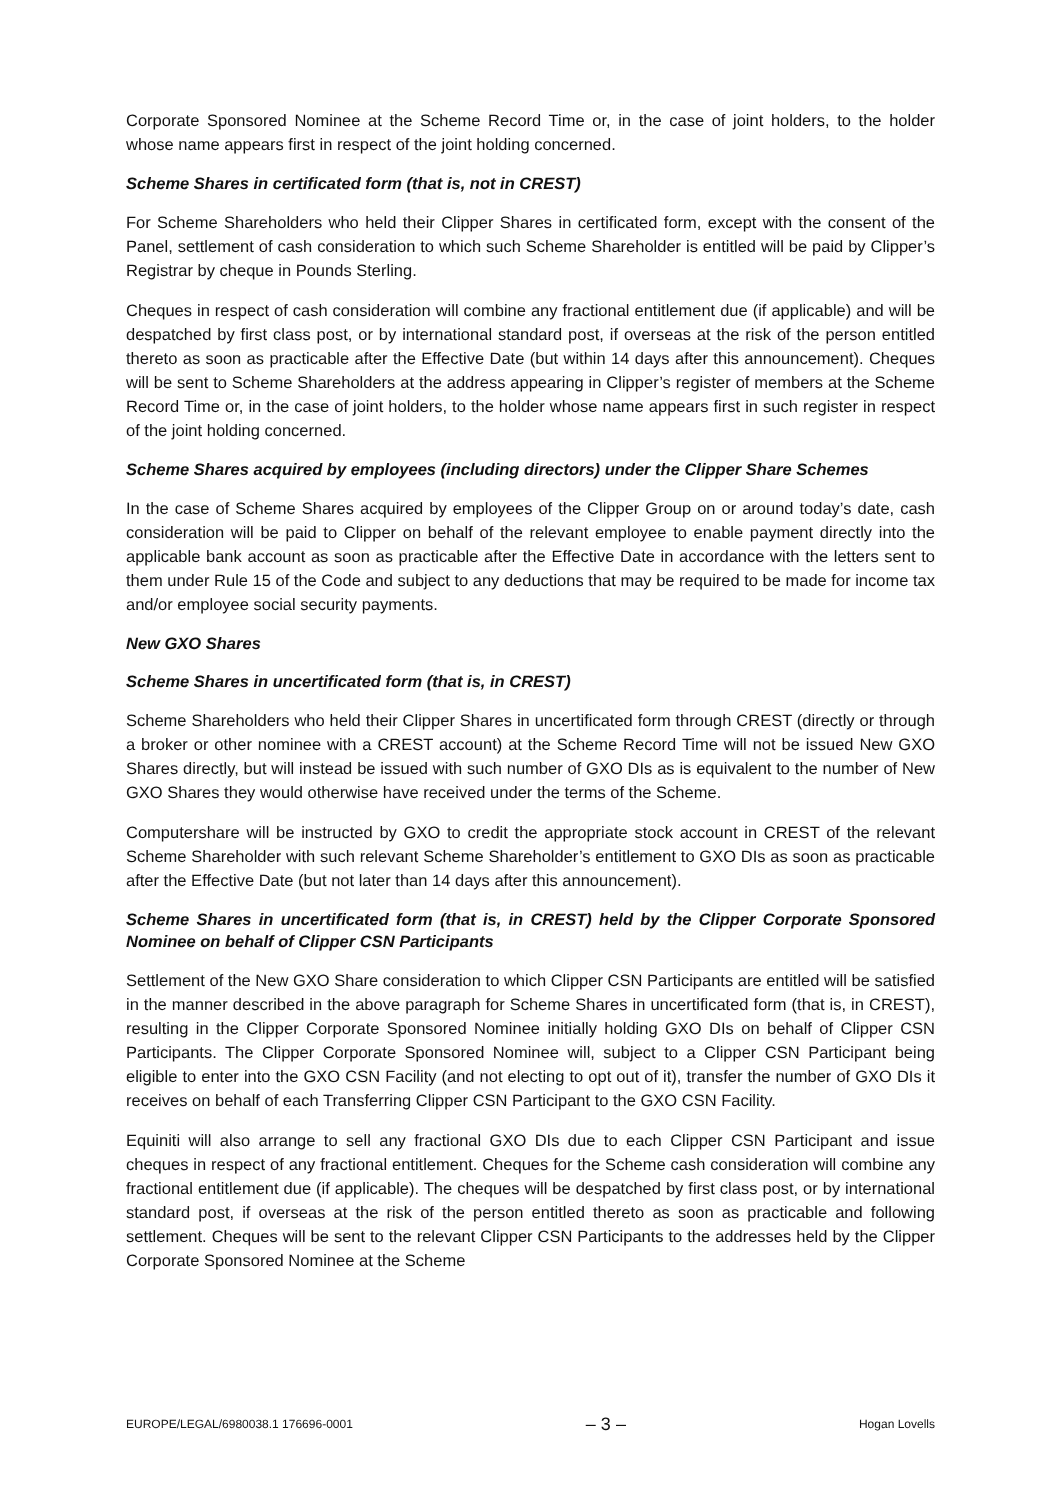Corporate Sponsored Nominee at the Scheme Record Time or, in the case of joint holders, to the holder whose name appears first in respect of the joint holding concerned.
Scheme Shares in certificated form (that is, not in CREST)
For Scheme Shareholders who held their Clipper Shares in certificated form, except with the consent of the Panel, settlement of cash consideration to which such Scheme Shareholder is entitled will be paid by Clipper’s Registrar by cheque in Pounds Sterling.
Cheques in respect of cash consideration will combine any fractional entitlement due (if applicable) and will be despatched by first class post, or by international standard post, if overseas at the risk of the person entitled thereto as soon as practicable after the Effective Date (but within 14 days after this announcement). Cheques will be sent to Scheme Shareholders at the address appearing in Clipper’s register of members at the Scheme Record Time or, in the case of joint holders, to the holder whose name appears first in such register in respect of the joint holding concerned.
Scheme Shares acquired by employees (including directors) under the Clipper Share Schemes
In the case of Scheme Shares acquired by employees of the Clipper Group on or around today’s date, cash consideration will be paid to Clipper on behalf of the relevant employee to enable payment directly into the applicable bank account as soon as practicable after the Effective Date in accordance with the letters sent to them under Rule 15 of the Code and subject to any deductions that may be required to be made for income tax and/or employee social security payments.
New GXO Shares
Scheme Shares in uncertificated form (that is, in CREST)
Scheme Shareholders who held their Clipper Shares in uncertificated form through CREST (directly or through a broker or other nominee with a CREST account) at the Scheme Record Time will not be issued New GXO Shares directly, but will instead be issued with such number of GXO DIs as is equivalent to the number of New GXO Shares they would otherwise have received under the terms of the Scheme.
Computershare will be instructed by GXO to credit the appropriate stock account in CREST of the relevant Scheme Shareholder with such relevant Scheme Shareholder’s entitlement to GXO DIs as soon as practicable after the Effective Date (but not later than 14 days after this announcement).
Scheme Shares in uncertificated form (that is, in CREST) held by the Clipper Corporate Sponsored Nominee on behalf of Clipper CSN Participants
Settlement of the New GXO Share consideration to which Clipper CSN Participants are entitled will be satisfied in the manner described in the above paragraph for Scheme Shares in uncertificated form (that is, in CREST), resulting in the Clipper Corporate Sponsored Nominee initially holding GXO DIs on behalf of Clipper CSN Participants. The Clipper Corporate Sponsored Nominee will, subject to a Clipper CSN Participant being eligible to enter into the GXO CSN Facility (and not electing to opt out of it), transfer the number of GXO DIs it receives on behalf of each Transferring Clipper CSN Participant to the GXO CSN Facility.
Equiniti will also arrange to sell any fractional GXO DIs due to each Clipper CSN Participant and issue cheques in respect of any fractional entitlement. Cheques for the Scheme cash consideration will combine any fractional entitlement due (if applicable). The cheques will be despatched by first class post, or by international standard post, if overseas at the risk of the person entitled thereto as soon as practicable and following settlement. Cheques will be sent to the relevant Clipper CSN Participants to the addresses held by the Clipper Corporate Sponsored Nominee at the Scheme
EUROPE/LEGAL/6980038.1 176696-0001 – 3 – Hogan Lovells